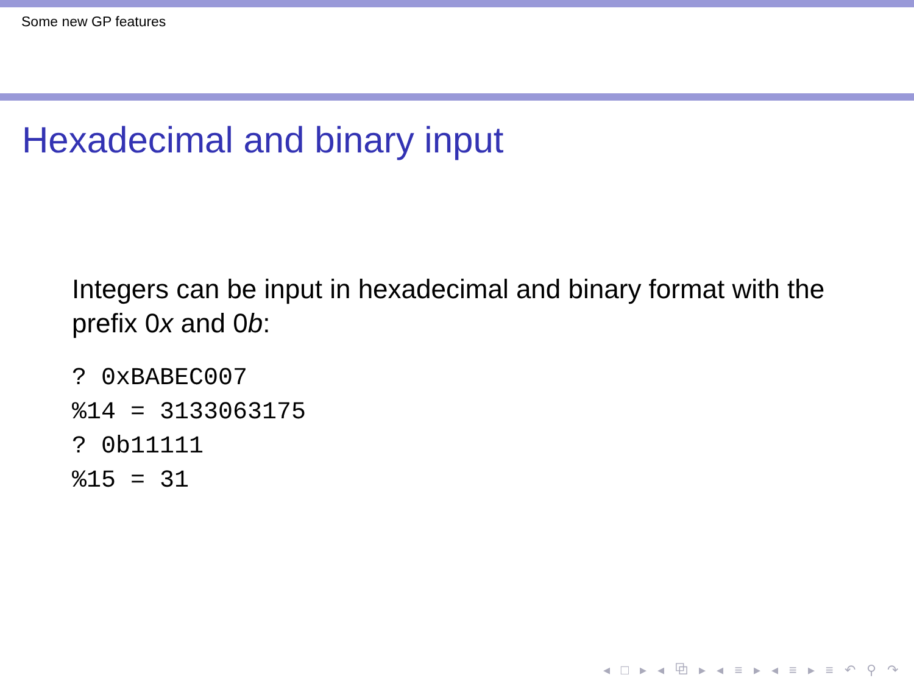Some new GP features
Hexadecimal and binary input
Integers can be input in hexadecimal and binary format with the prefix 0x and 0b:
? 0xBABEC007
%14 = 3133063175
? 0b11111
%15 = 31
◂ □ ▸ ◂ ⧉ ▸ ◂ ≡ ▸ ◂ ≡ ▸ ≡ ↶ ⚲ ↷